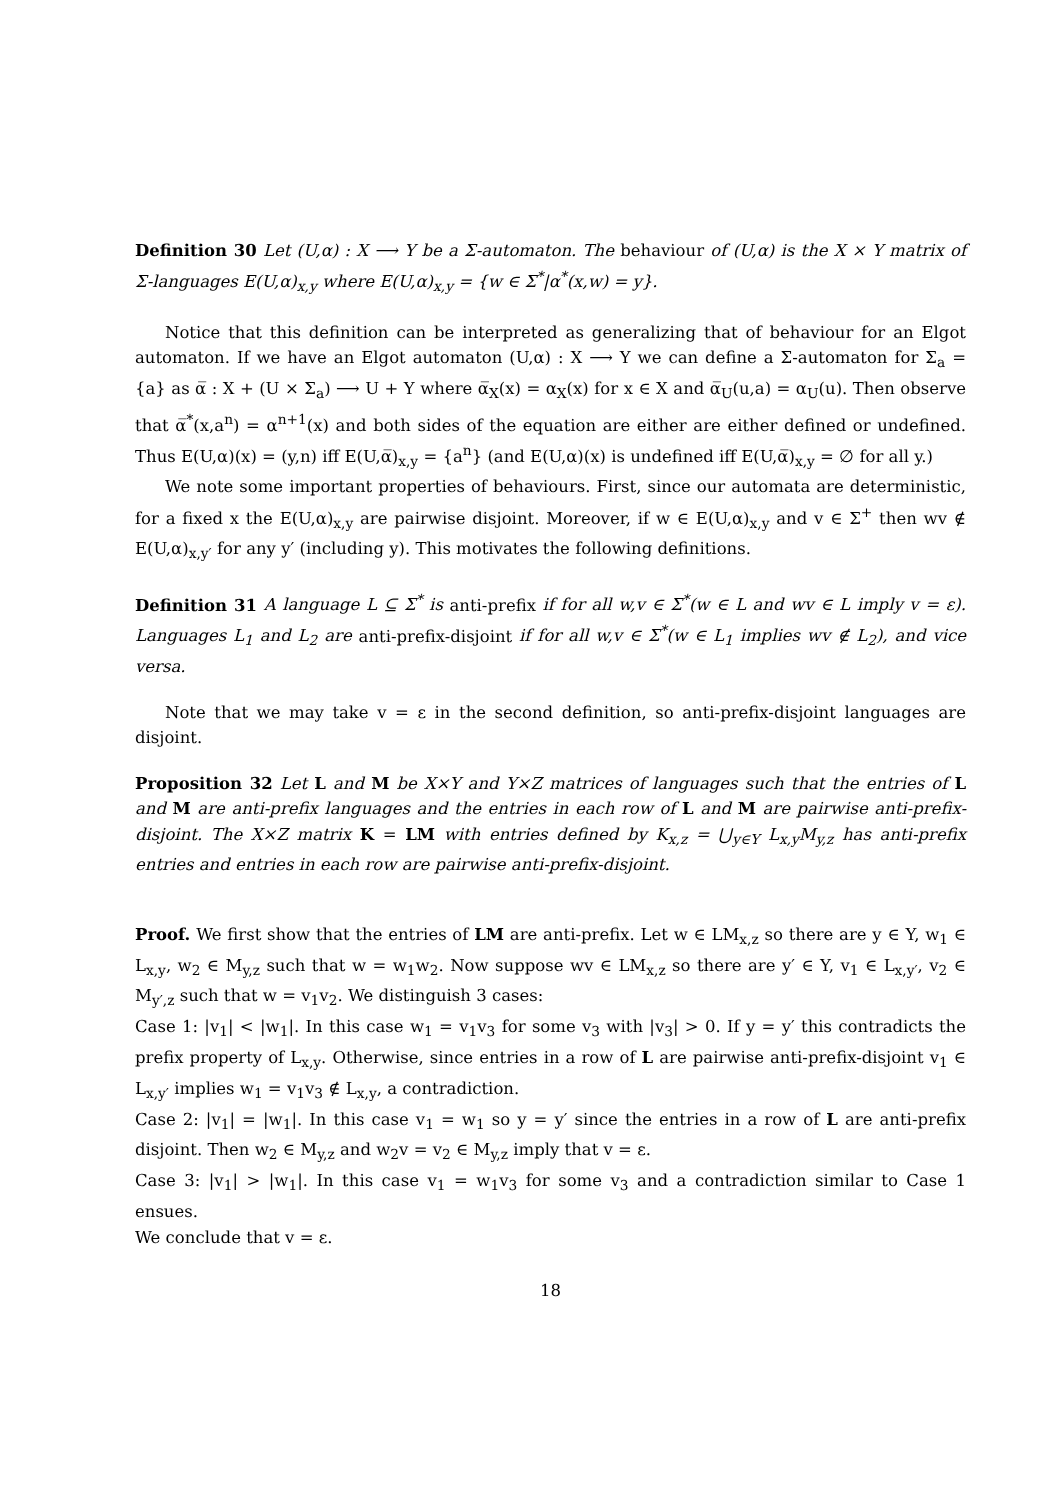Definition 30 Let (U,α) : X ⟶ Y be a Σ-automaton. The behaviour of (U,α) is the X × Y matrix of Σ-languages E(U,α)<sub>x,y</sub> where E(U,α)<sub>x,y</sub> = {w ∈ Σ<sup>*</sup>|α<sup>*</sup>(x,w) = y}.
Notice that this definition can be interpreted as generalizing that of behaviour for an Elgot automaton. If we have an Elgot automaton (U,α) : X ⟶ Y we can define a Σ-automaton for Σ<sub>a</sub> = {a} as α̅ : X + (U × Σ<sub>a</sub>) ⟶ U + Y where α̅<sub>X</sub>(x) = α<sub>X</sub>(x) for x ∈ X and α̅<sub>U</sub>(u,a) = α<sub>U</sub>(u). Then observe that α̅<sup>*</sup>(x,a<sup>n</sup>) = α<sup>n+1</sup>(x) and both sides of the equation are either are either defined or undefined. Thus E(U,α)(x) = (y,n) iff E(U,α̅)<sub>x,y</sub> = {a<sup>n</sup>} (and E(U,α)(x) is undefined iff E(U,α̅)<sub>x,y</sub> = ∅ for all y.)
We note some important properties of behaviours. First, since our automata are deterministic, for a fixed x the E(U,α)<sub>x,y</sub> are pairwise disjoint. Moreover, if w ∈ E(U,α)<sub>x,y</sub> and v ∈ Σ<sup>+</sup> then wv ∉ E(U,α)<sub>x,y′</sub> for any y′ (including y). This motivates the following definitions.
Definition 31 A language L ⊆ Σ<sup>*</sup> is anti-prefix if for all w,v ∈ Σ<sup>*</sup>(w ∈ L and wv ∈ L imply v = ε). Languages L<sub>1</sub> and L<sub>2</sub> are anti-prefix-disjoint if for all w,v ∈ Σ<sup>*</sup>(w ∈ L<sub>1</sub> implies wv ∉ L<sub>2</sub>), and vice versa.
Note that we may take v = ε in the second definition, so anti-prefix-disjoint languages are disjoint.
Proposition 32 Let L and M be X×Y and Y×Z matrices of languages such that the entries of L and M are anti-prefix languages and the entries in each row of L and M are pairwise anti-prefix-disjoint. The X×Z matrix K = LM with entries defined by K<sub>x,z</sub> = ⋃<sub>y∈Y</sub> L<sub>x,y</sub>M<sub>y,z</sub> has anti-prefix entries and entries in each row are pairwise anti-prefix-disjoint.
Proof. We first show that the entries of LM are anti-prefix. Let w ∈ LM<sub>x,z</sub> so there are y ∈ Y, w<sub>1</sub> ∈ L<sub>x,y</sub>, w<sub>2</sub> ∈ M<sub>y,z</sub> such that w = w<sub>1</sub>w<sub>2</sub>. Now suppose wv ∈ LM<sub>x,z</sub> so there are y′ ∈ Y, v<sub>1</sub> ∈ L<sub>x,y′</sub>, v<sub>2</sub> ∈ M<sub>y′,z</sub> such that w = v<sub>1</sub>v<sub>2</sub>. We distinguish 3 cases:
Case 1: |v<sub>1</sub>| < |w<sub>1</sub>|. In this case w<sub>1</sub> = v<sub>1</sub>v<sub>3</sub> for some v<sub>3</sub> with |v<sub>3</sub>| > 0. If y = y′ this contradicts the prefix property of L<sub>x,y</sub>. Otherwise, since entries in a row of L are pairwise anti-prefix-disjoint v<sub>1</sub> ∈ L<sub>x,y′</sub> implies w<sub>1</sub> = v<sub>1</sub>v<sub>3</sub> ∉ L<sub>x,y</sub>, a contradiction.
Case 2: |v<sub>1</sub>| = |w<sub>1</sub>|. In this case v<sub>1</sub> = w<sub>1</sub> so y = y′ since the entries in a row of L are anti-prefix disjoint. Then w<sub>2</sub> ∈ M<sub>y,z</sub> and w<sub>2</sub>v = v<sub>2</sub> ∈ M<sub>y,z</sub> imply that v = ε.
Case 3: |v<sub>1</sub>| > |w<sub>1</sub>|. In this case v<sub>1</sub> = w<sub>1</sub>v<sub>3</sub> for some v<sub>3</sub> and a contradiction similar to Case 1 ensues.
We conclude that v = ε.
18